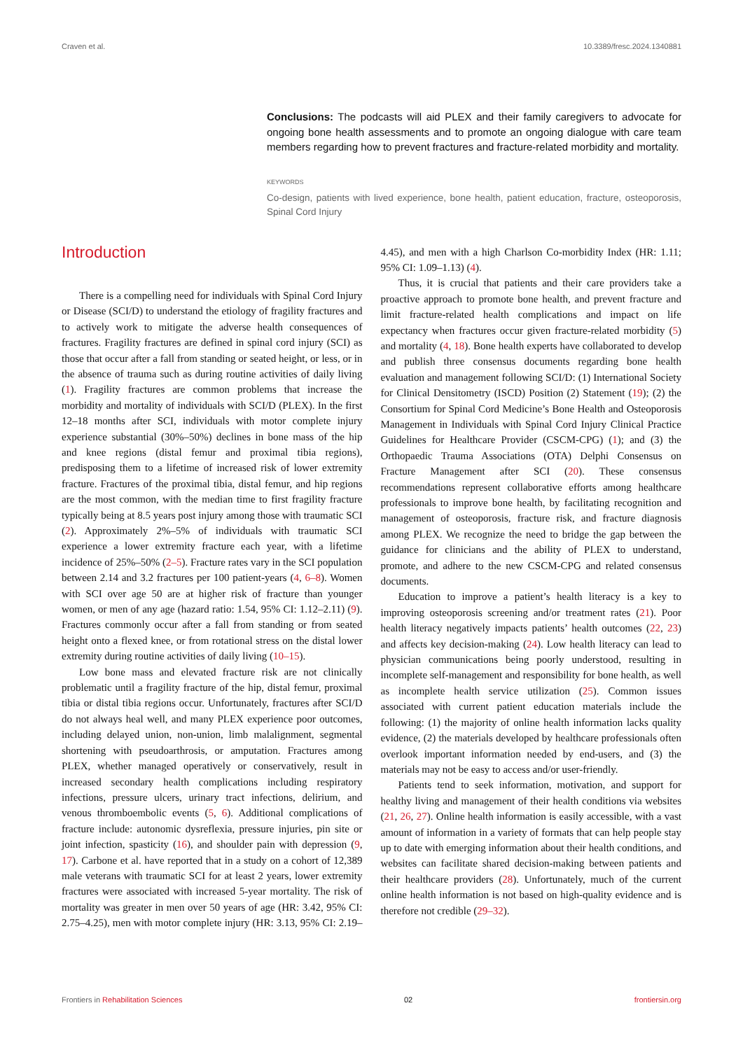Craven et al. 10.3389/fresc.2024.1340881
Conclusions: The podcasts will aid PLEX and their family caregivers to advocate for ongoing bone health assessments and to promote an ongoing dialogue with care team members regarding how to prevent fractures and fracture-related morbidity and mortality.
KEYWORDS
Co-design, patients with lived experience, bone health, patient education, fracture, osteoporosis, Spinal Cord Injury
Introduction
There is a compelling need for individuals with Spinal Cord Injury or Disease (SCI/D) to understand the etiology of fragility fractures and to actively work to mitigate the adverse health consequences of fractures. Fragility fractures are defined in spinal cord injury (SCI) as those that occur after a fall from standing or seated height, or less, or in the absence of trauma such as during routine activities of daily living (1). Fragility fractures are common problems that increase the morbidity and mortality of individuals with SCI/D (PLEX). In the first 12–18 months after SCI, individuals with motor complete injury experience substantial (30%–50%) declines in bone mass of the hip and knee regions (distal femur and proximal tibia regions), predisposing them to a lifetime of increased risk of lower extremity fracture. Fractures of the proximal tibia, distal femur, and hip regions are the most common, with the median time to first fragility fracture typically being at 8.5 years post injury among those with traumatic SCI (2). Approximately 2%–5% of individuals with traumatic SCI experience a lower extremity fracture each year, with a lifetime incidence of 25%–50% (2–5). Fracture rates vary in the SCI population between 2.14 and 3.2 fractures per 100 patient-years (4, 6–8). Women with SCI over age 50 are at higher risk of fracture than younger women, or men of any age (hazard ratio: 1.54, 95% CI: 1.12–2.11) (9). Fractures commonly occur after a fall from standing or from seated height onto a flexed knee, or from rotational stress on the distal lower extremity during routine activities of daily living (10–15).
Low bone mass and elevated fracture risk are not clinically problematic until a fragility fracture of the hip, distal femur, proximal tibia or distal tibia regions occur. Unfortunately, fractures after SCI/D do not always heal well, and many PLEX experience poor outcomes, including delayed union, non-union, limb malalignment, segmental shortening with pseudoarthrosis, or amputation. Fractures among PLEX, whether managed operatively or conservatively, result in increased secondary health complications including respiratory infections, pressure ulcers, urinary tract infections, delirium, and venous thromboembolic events (5, 6). Additional complications of fracture include: autonomic dysreflexia, pressure injuries, pin site or joint infection, spasticity (16), and shoulder pain with depression (9, 17). Carbone et al. have reported that in a study on a cohort of 12,389 male veterans with traumatic SCI for at least 2 years, lower extremity fractures were associated with increased 5-year mortality. The risk of mortality was greater in men over 50 years of age (HR: 3.42, 95% CI: 2.75–4.25), men with motor complete injury (HR: 3.13, 95% CI: 2.19–4.45), and men with a high Charlson Co-morbidity Index (HR: 1.11; 95% CI: 1.09–1.13) (4).
Thus, it is crucial that patients and their care providers take a proactive approach to promote bone health, and prevent fracture and limit fracture-related health complications and impact on life expectancy when fractures occur given fracture-related morbidity (5) and mortality (4, 18). Bone health experts have collaborated to develop and publish three consensus documents regarding bone health evaluation and management following SCI/D: (1) International Society for Clinical Densitometry (ISCD) Position (2) Statement (19); (2) the Consortium for Spinal Cord Medicine’s Bone Health and Osteoporosis Management in Individuals with Spinal Cord Injury Clinical Practice Guidelines for Healthcare Provider (CSCM-CPG) (1); and (3) the Orthopaedic Trauma Associations (OTA) Delphi Consensus on Fracture Management after SCI (20). These consensus recommendations represent collaborative efforts among healthcare professionals to improve bone health, by facilitating recognition and management of osteoporosis, fracture risk, and fracture diagnosis among PLEX. We recognize the need to bridge the gap between the guidance for clinicians and the ability of PLEX to understand, promote, and adhere to the new CSCM-CPG and related consensus documents.
Education to improve a patient’s health literacy is a key to improving osteoporosis screening and/or treatment rates (21). Poor health literacy negatively impacts patients’ health outcomes (22, 23) and affects key decision-making (24). Low health literacy can lead to physician communications being poorly understood, resulting in incomplete self-management and responsibility for bone health, as well as incomplete health service utilization (25). Common issues associated with current patient education materials include the following: (1) the majority of online health information lacks quality evidence, (2) the materials developed by healthcare professionals often overlook important information needed by end-users, and (3) the materials may not be easy to access and/or user-friendly.
Patients tend to seek information, motivation, and support for healthy living and management of their health conditions via websites (21, 26, 27). Online health information is easily accessible, with a vast amount of information in a variety of formats that can help people stay up to date with emerging information about their health conditions, and websites can facilitate shared decision-making between patients and their healthcare providers (28). Unfortunately, much of the current online health information is not based on high-quality evidence and is therefore not credible (29–32).
Frontiers in Rehabilitation Sciences 02 frontiersin.org